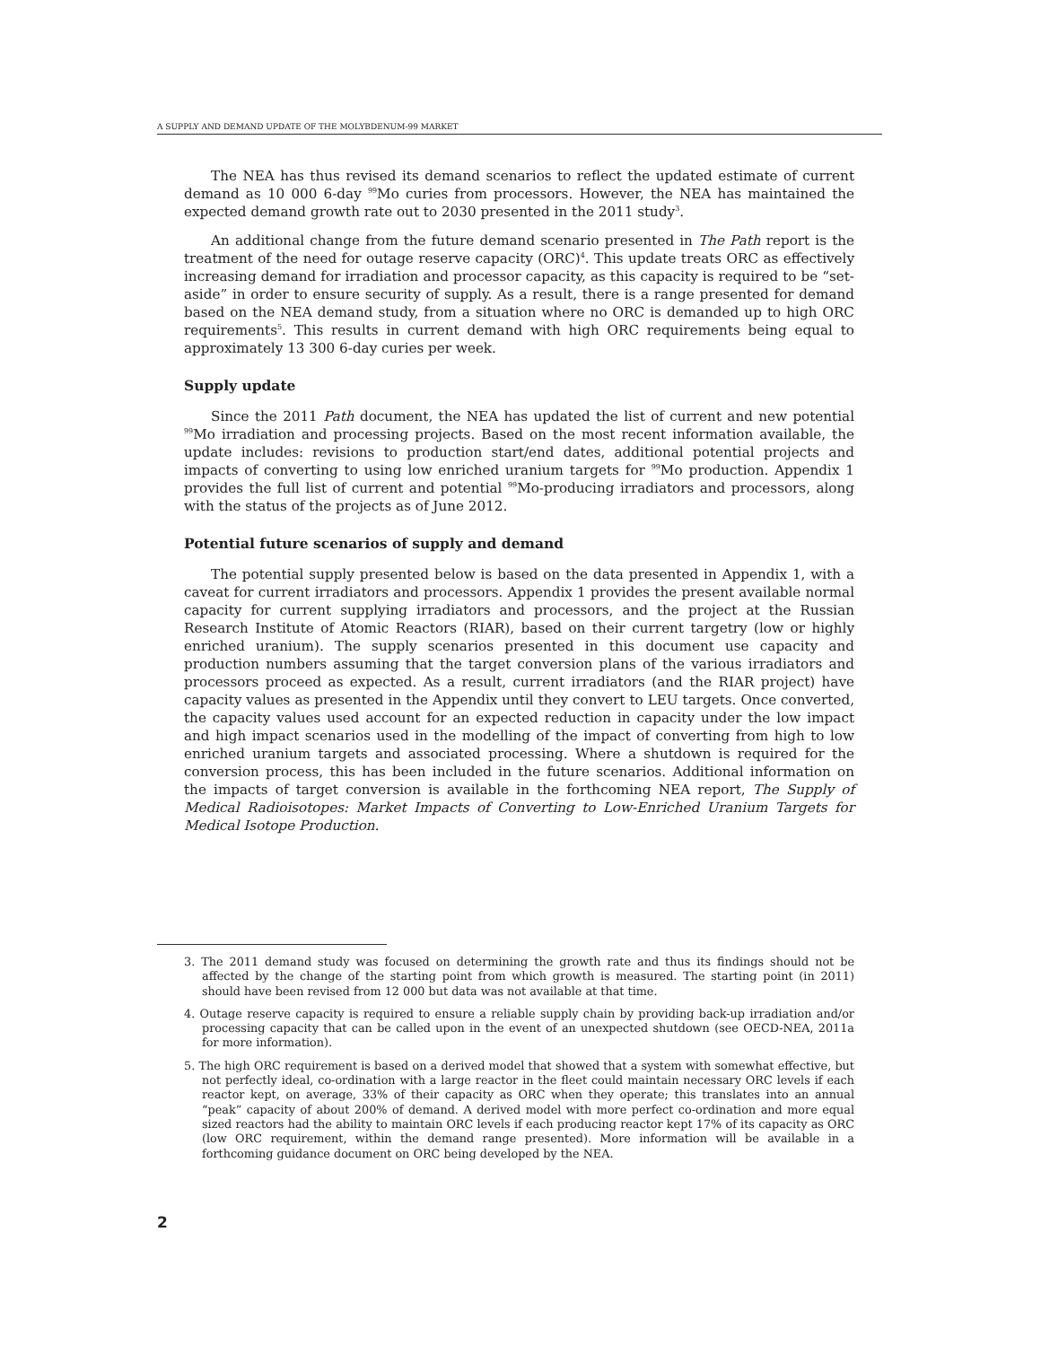A SUPPLY AND DEMAND UPDATE OF THE MOLYBDENUM-99 MARKET
The NEA has thus revised its demand scenarios to reflect the updated estimate of current demand as 10 000 6-day <sup>99</sup>Mo curies from processors. However, the NEA has maintained the expected demand growth rate out to 2030 presented in the 2011 study<sup>3</sup>.
An additional change from the future demand scenario presented in The Path report is the treatment of the need for outage reserve capacity (ORC)<sup>4</sup>. This update treats ORC as effectively increasing demand for irradiation and processor capacity, as this capacity is required to be “set-aside” in order to ensure security of supply. As a result, there is a range presented for demand based on the NEA demand study, from a situation where no ORC is demanded up to high ORC requirements<sup>5</sup>. This results in current demand with high ORC requirements being equal to approximately 13 300 6-day curies per week.
Supply update
Since the 2011 Path document, the NEA has updated the list of current and new potential <sup>99</sup>Mo irradiation and processing projects. Based on the most recent information available, the update includes: revisions to production start/end dates, additional potential projects and impacts of converting to using low enriched uranium targets for <sup>99</sup>Mo production. Appendix 1 provides the full list of current and potential <sup>99</sup>Mo-producing irradiators and processors, along with the status of the projects as of June 2012.
Potential future scenarios of supply and demand
The potential supply presented below is based on the data presented in Appendix 1, with a caveat for current irradiators and processors. Appendix 1 provides the present available normal capacity for current supplying irradiators and processors, and the project at the Russian Research Institute of Atomic Reactors (RIAR), based on their current targetry (low or highly enriched uranium). The supply scenarios presented in this document use capacity and production numbers assuming that the target conversion plans of the various irradiators and processors proceed as expected. As a result, current irradiators (and the RIAR project) have capacity values as presented in the Appendix until they convert to LEU targets. Once converted, the capacity values used account for an expected reduction in capacity under the low impact and high impact scenarios used in the modelling of the impact of converting from high to low enriched uranium targets and associated processing. Where a shutdown is required for the conversion process, this has been included in the future scenarios. Additional information on the impacts of target conversion is available in the forthcoming NEA report, The Supply of Medical Radioisotopes: Market Impacts of Converting to Low-Enriched Uranium Targets for Medical Isotope Production.
3. The 2011 demand study was focused on determining the growth rate and thus its findings should not be affected by the change of the starting point from which growth is measured. The starting point (in 2011) should have been revised from 12 000 but data was not available at that time.
4. Outage reserve capacity is required to ensure a reliable supply chain by providing back-up irradiation and/or processing capacity that can be called upon in the event of an unexpected shutdown (see OECD-NEA, 2011a for more information).
5. The high ORC requirement is based on a derived model that showed that a system with somewhat effective, but not perfectly ideal, co-ordination with a large reactor in the fleet could maintain necessary ORC levels if each reactor kept, on average, 33% of their capacity as ORC when they operate; this translates into an annual “peak” capacity of about 200% of demand. A derived model with more perfect co-ordination and more equal sized reactors had the ability to maintain ORC levels if each producing reactor kept 17% of its capacity as ORC (low ORC requirement, within the demand range presented). More information will be available in a forthcoming guidance document on ORC being developed by the NEA.
2